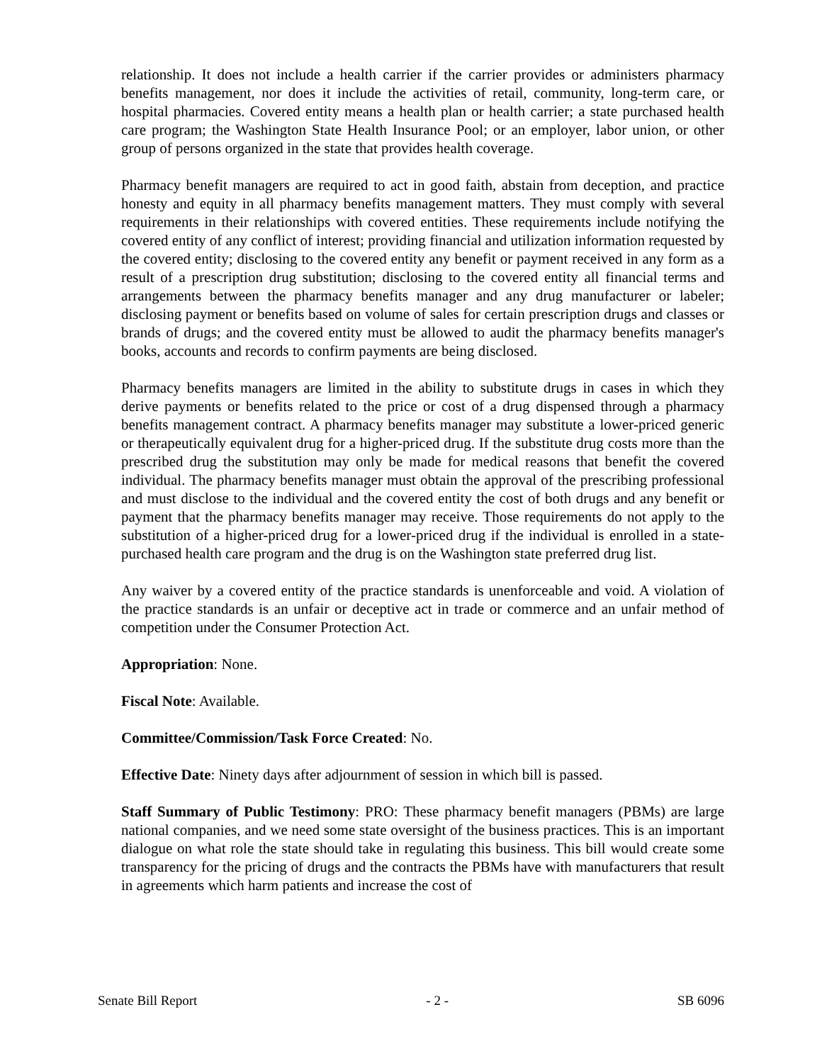relationship. It does not include a health carrier if the carrier provides or administers pharmacy benefits management, nor does it include the activities of retail, community, long-term care, or hospital pharmacies. Covered entity means a health plan or health carrier; a state purchased health care program; the Washington State Health Insurance Pool; or an employer, labor union, or other group of persons organized in the state that provides health coverage.
Pharmacy benefit managers are required to act in good faith, abstain from deception, and practice honesty and equity in all pharmacy benefits management matters. They must comply with several requirements in their relationships with covered entities. These requirements include notifying the covered entity of any conflict of interest; providing financial and utilization information requested by the covered entity; disclosing to the covered entity any benefit or payment received in any form as a result of a prescription drug substitution; disclosing to the covered entity all financial terms and arrangements between the pharmacy benefits manager and any drug manufacturer or labeler; disclosing payment or benefits based on volume of sales for certain prescription drugs and classes or brands of drugs; and the covered entity must be allowed to audit the pharmacy benefits manager's books, accounts and records to confirm payments are being disclosed.
Pharmacy benefits managers are limited in the ability to substitute drugs in cases in which they derive payments or benefits related to the price or cost of a drug dispensed through a pharmacy benefits management contract. A pharmacy benefits manager may substitute a lower-priced generic or therapeutically equivalent drug for a higher-priced drug. If the substitute drug costs more than the prescribed drug the substitution may only be made for medical reasons that benefit the covered individual. The pharmacy benefits manager must obtain the approval of the prescribing professional and must disclose to the individual and the covered entity the cost of both drugs and any benefit or payment that the pharmacy benefits manager may receive. Those requirements do not apply to the substitution of a higher-priced drug for a lower-priced drug if the individual is enrolled in a state-purchased health care program and the drug is on the Washington state preferred drug list.
Any waiver by a covered entity of the practice standards is unenforceable and void. A violation of the practice standards is an unfair or deceptive act in trade or commerce and an unfair method of competition under the Consumer Protection Act.
Appropriation: None.
Fiscal Note: Available.
Committee/Commission/Task Force Created: No.
Effective Date: Ninety days after adjournment of session in which bill is passed.
Staff Summary of Public Testimony: PRO: These pharmacy benefit managers (PBMs) are large national companies, and we need some state oversight of the business practices. This is an important dialogue on what role the state should take in regulating this business. This bill would create some transparency for the pricing of drugs and the contracts the PBMs have with manufacturers that result in agreements which harm patients and increase the cost of
Senate Bill Report - 2 - SB 6096